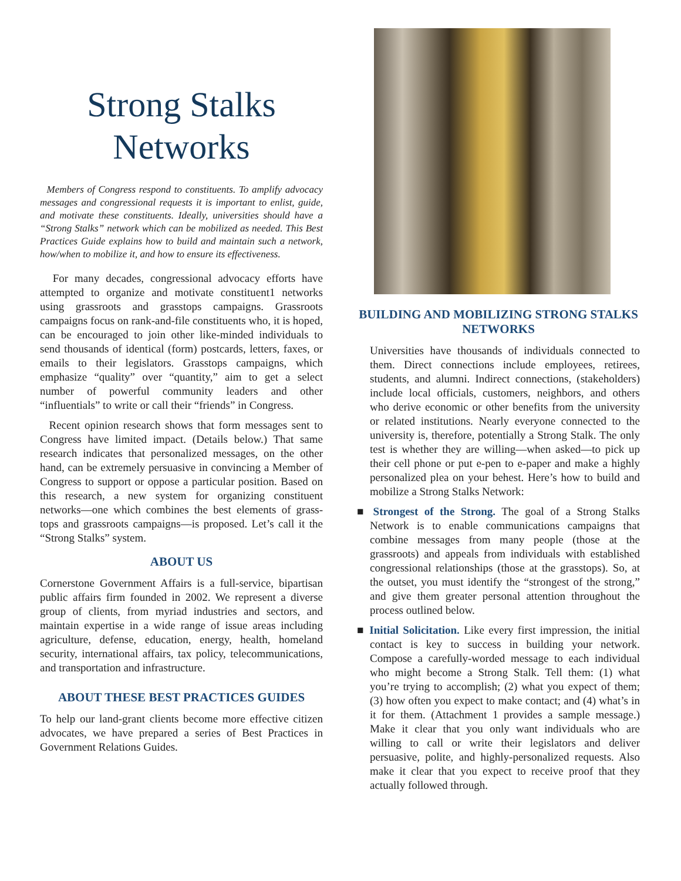Strong Stalks
Networks
Members of Congress respond to constituents. To amplify advocacy messages and congressional requests it is important to enlist, guide, and motivate these constituents. Ideally, universities should have a “Strong Stalks” network which can be mobilized as needed. This Best Practices Guide explains how to build and maintain such a network, how/when to mobilize it, and how to ensure its effectiveness.
For many decades, congressional advocacy efforts have attempted to organize and motivate constituent1 networks using grassroots and grasstops campaigns. Grassroots campaigns focus on rank-and-file constituents who, it is hoped, can be encouraged to join other like-minded individuals to send thousands of identical (form) postcards, letters, faxes, or emails to their legislators. Grasstops campaigns, which emphasize “quality” over “quantity,” aim to get a select number of powerful community leaders and other “influentials” to write or call their “friends” in Congress.
Recent opinion research shows that form messages sent to Congress have limited impact. (Details below.) That same research indicates that personalized messages, on the other hand, can be extremely persuasive in convincing a Member of Congress to support or oppose a particular position. Based on this research, a new system for organizing constituent networks—one which combines the best elements of grass-tops and grassroots campaigns—is proposed. Let’s call it the “Strong Stalks” system.
ABOUT US
Cornerstone Government Affairs is a full-service, bipartisan public affairs firm founded in 2002. We represent a diverse group of clients, from myriad industries and sectors, and maintain expertise in a wide range of issue areas including agriculture, defense, education, energy, health, homeland security, international affairs, tax policy, telecommunications, and transportation and infrastructure.
ABOUT THESE BEST PRACTICES GUIDES
To help our land-grant clients become more effective citizen advocates, we have prepared a series of Best Practices in Government Relations Guides.
BUILDING AND MOBILIZING STRONG STALKS NETWORKS
Universities have thousands of individuals connected to them. Direct connections include employees, retirees, students, and alumni. Indirect connections, (stakeholders) include local officials, customers, neighbors, and others who derive economic or other benefits from the university or related institutions. Nearly everyone connected to the university is, therefore, potentially a Strong Stalk. The only test is whether they are willing—when asked—to pick up their cell phone or put e-pen to e-paper and make a highly personalized plea on your behest. Here’s how to build and mobilize a Strong Stalks Network:
■ Strongest of the Strong. The goal of a Strong Stalks Network is to enable communications campaigns that combine messages from many people (those at the grassroots) and appeals from individuals with established congressional relationships (those at the grasstops). So, at the outset, you must identify the “strongest of the strong,” and give them greater personal attention throughout the process outlined below.
■ Initial Solicitation. Like every first impression, the initial contact is key to success in building your network. Compose a carefully-worded message to each individual who might become a Strong Stalk. Tell them: (1) what you’re trying to accomplish; (2) what you expect of them; (3) how often you expect to make contact; and (4) what’s in it for them. (Attachment 1 provides a sample message.) Make it clear that you only want individuals who are willing to call or write their legislators and deliver persuasive, polite, and highly-personalized requests. Also make it clear that you expect to receive proof that they actually followed through.